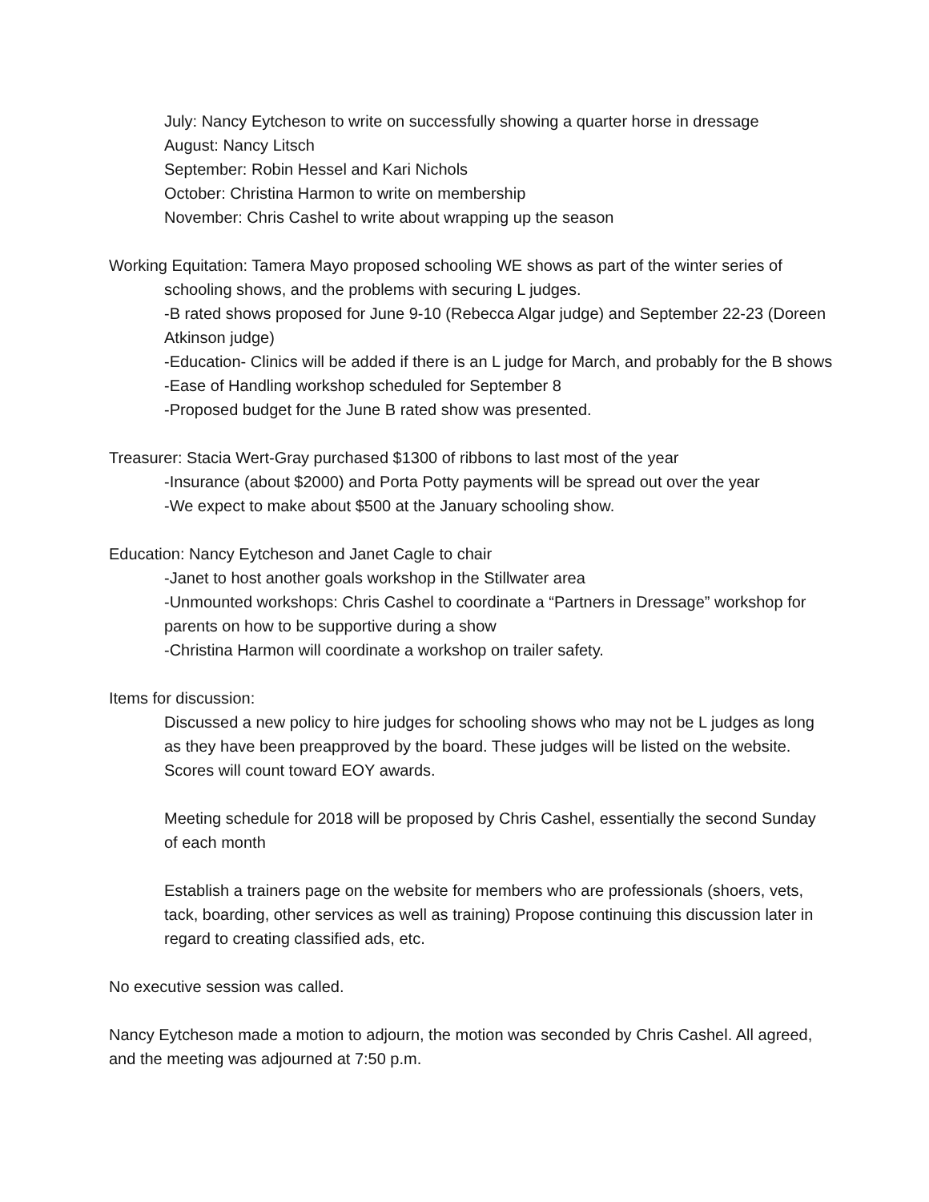July: Nancy Eytcheson to write on successfully showing a quarter horse in dressage
August: Nancy Litsch
September: Robin Hessel and Kari Nichols
October: Christina Harmon to write on membership
November: Chris Cashel to write about wrapping up the season
Working Equitation: Tamera Mayo proposed schooling WE shows as part of the winter series of
schooling shows, and the problems with securing L judges.
-B rated shows proposed for June 9-10 (Rebecca Algar judge) and September 22-23 (Doreen Atkinson judge)
-Education- Clinics will be added if there is an L judge for March, and probably for the B shows
-Ease of Handling workshop scheduled for September 8
-Proposed budget for the June B rated show was presented.
Treasurer: Stacia Wert-Gray purchased $1300 of ribbons to last most of the year
-Insurance (about $2000) and Porta Potty payments will be spread out over the year
-We expect to make about $500 at the January schooling show.
Education: Nancy Eytcheson and Janet Cagle to chair
-Janet to host another goals workshop in the Stillwater area
-Unmounted workshops: Chris Cashel to coordinate a “Partners in Dressage” workshop for parents on how to be supportive during a show
-Christina Harmon will coordinate a workshop on trailer safety.
Items for discussion:
Discussed a new policy to hire judges for schooling shows who may not be L judges as long as they have been preapproved by the board. These judges will be listed on the website. Scores will count toward EOY awards.
Meeting schedule for 2018 will be proposed by Chris Cashel, essentially the second Sunday of each month
Establish a trainers page on the website for members who are professionals (shoers, vets, tack, boarding, other services as well as training) Propose continuing this discussion later in regard to creating classified ads, etc.
No executive session was called.
Nancy Eytcheson made a motion to adjourn, the motion was seconded by Chris Cashel. All agreed, and the meeting was adjourned at 7:50 p.m.